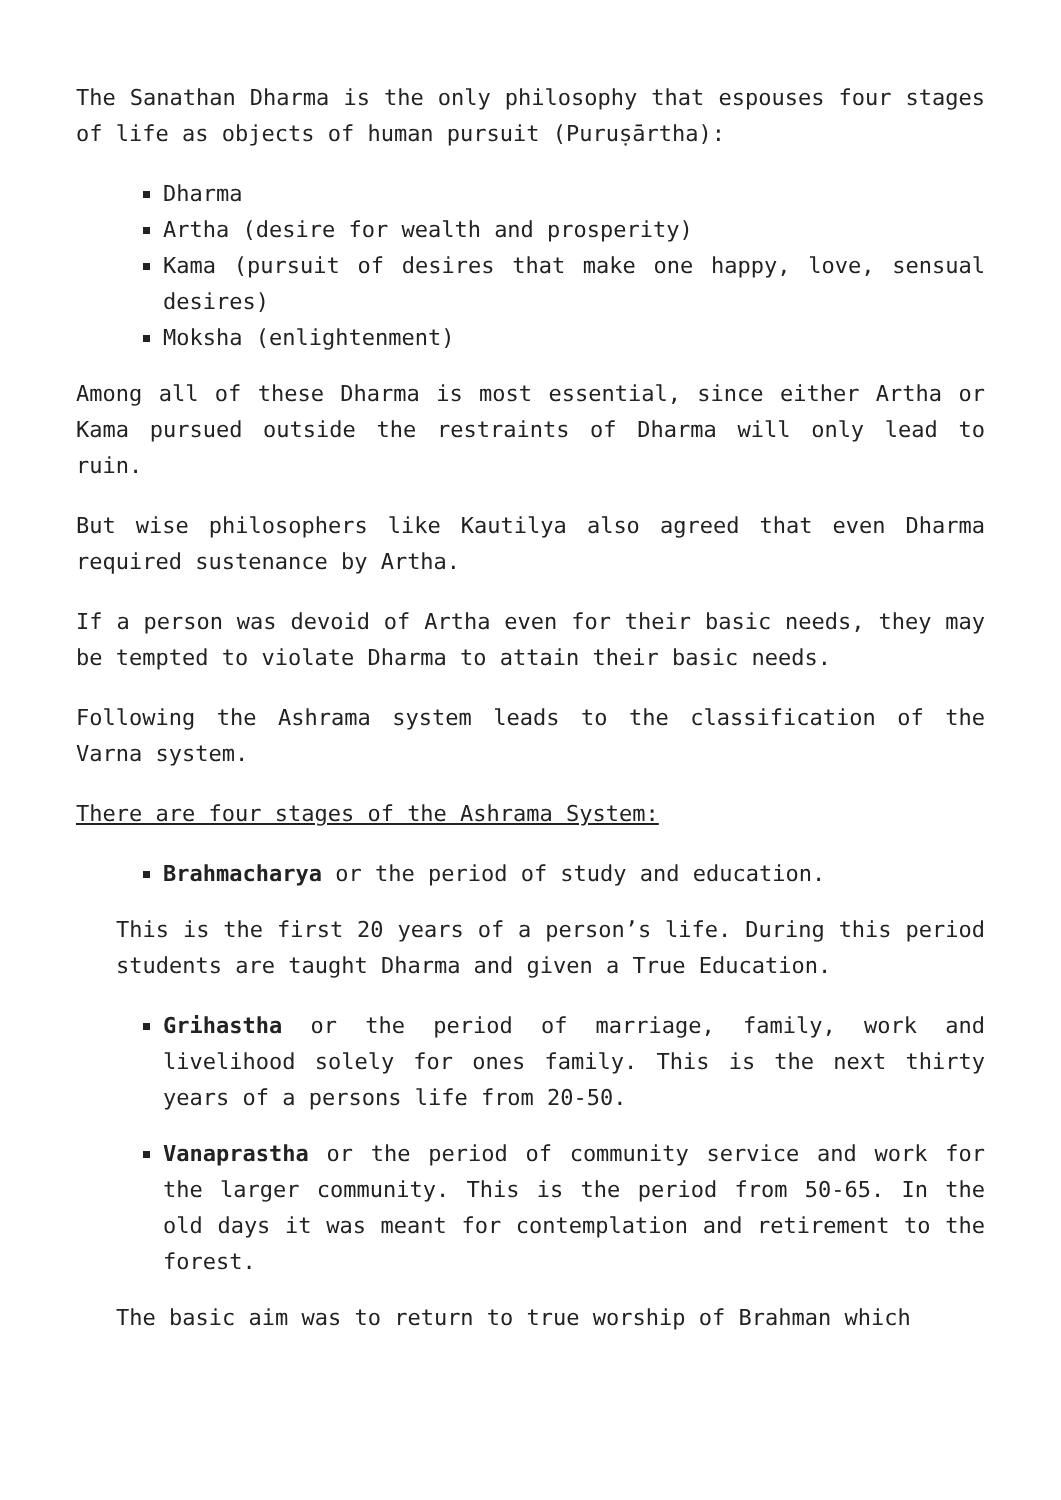The Sanathan Dharma is the only philosophy that espouses four stages of life as objects of human pursuit (Puruṣārtha):
Dharma
Artha (desire for wealth and prosperity)
Kama (pursuit of desires that make one happy, love, sensual desires)
Moksha (enlightenment)
Among all of these Dharma is most essential, since either Artha or Kama pursued outside the restraints of Dharma will only lead to ruin.
But wise philosophers like Kautilya also agreed that even Dharma required sustenance by Artha.
If a person was devoid of Artha even for their basic needs, they may be tempted to violate Dharma to attain their basic needs.
Following the Ashrama system leads to the classification of the Varna system.
There are four stages of the Ashrama System:
Brahmacharya or the period of study and education.
This is the first 20 years of a person’s life. During this period students are taught Dharma and given a True Education.
Grihastha or the period of marriage, family, work and livelihood solely for ones family. This is the next thirty years of a persons life from 20-50.
Vanaprastha or the period of community service and work for the larger community. This is the period from 50-65. In the old days it was meant for contemplation and retirement to the forest.
The basic aim was to return to true worship of Brahman which